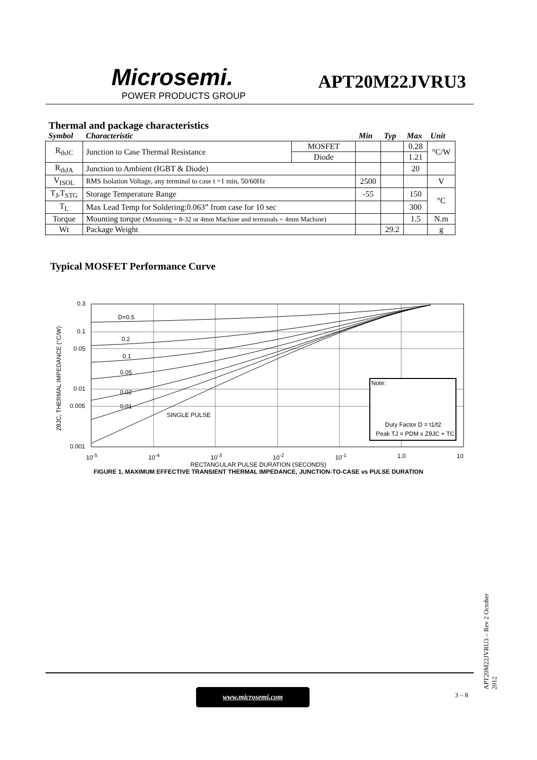Microsemi.
POWER PRODUCTS GROUP
APT20M22JVRU3
Thermal and package characteristics
| Symbol | Characteristic | | Min | Typ | Max | Unit |
| --- | --- | --- | --- | --- | --- | --- |
| R<sub>thJC</sub> | Junction to Case Thermal Resistance | MOSFET | | | 0.28 | °C/W |
| | | Diode | | | 1.21 | |
| R<sub>thJA</sub> | Junction to Ambient (IGBT & Diode) | | | | 20 | |
| V<sub>ISOL</sub> | RMS Isolation Voltage, any terminal to case t =1 min, 50/60Hz | | 2500 | | | V |
| T<sub>J</sub>,T<sub>STG</sub> | Storage Temperature Range | | -55 | | 150 | °C |
| T<sub>L</sub> | Max Lead Temp for Soldering:0.063” from case for 10 sec | | | | 300 | |
| Torque | Mounting torque (Mounting = 8-32 or 4mm Machine and terminals = 4mm Machine) | | | | 1.5 | N.m |
| Wt | Package Weight | | | 29.2 | | g |
Typical MOSFET Performance Curve
0.3
0.1
0.05
0.01
0.005
0.001
D=0.5
0.2
0.1
0.05
0.02
0.01
SINGLE PULSE
Note:
Duty Factor D = t1/t2
Peak TJ = PDM x ZθJC + TC
ZθJC, THERMAL IMPEDANCE (°C/W)
10<sup>-5</sup> 10<sup>-4</sup> 10<sup>-3</sup> 10<sup>-2</sup> 10<sup>-1</sup> 1.0 10
RECTANGULAR PULSE DURATION (SECONDS)
FIGURE 1, MAXIMUM EFFECTIVE TRANSIENT THERMAL IMPEDANCE, JUNCTION-TO-CASE vs PULSE DURATION
www.microsemi.com 3 – 8
APT20M22JVRU3 – Rev 2 October 2012